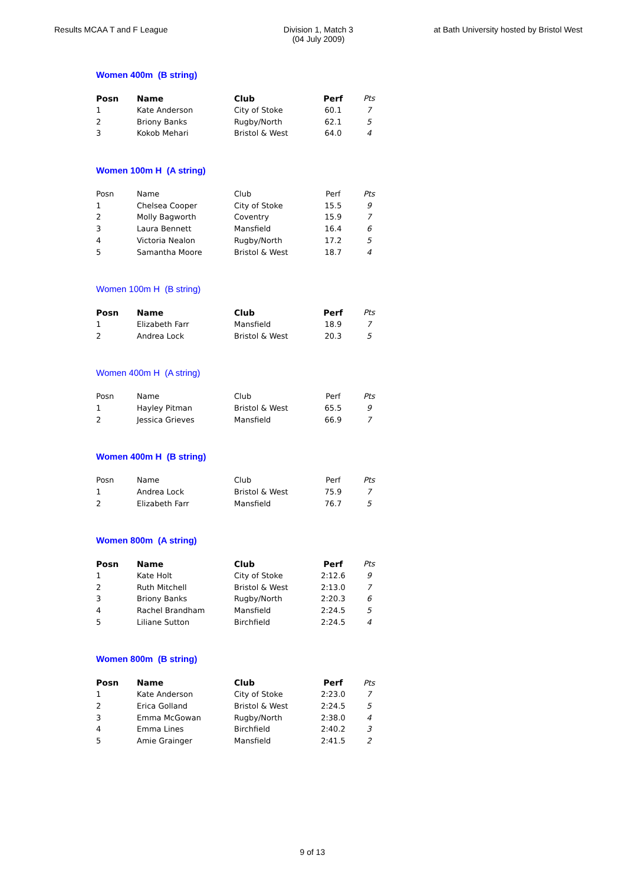Results MCAA T and F League Division 1, Match 3
(04 July 2009)
at Bath University hosted by Bristol West
Women 400m (B string)
| Posn | Name | Club | Perf | Pts |
| --- | --- | --- | --- | --- |
| 1 | Kate Anderson | City of Stoke | 60.1 | 7 |
| 2 | Briony Banks | Rugby/North | 62.1 | 5 |
| 3 | Kokob Mehari | Bristol & West | 64.0 | 4 |
Women 100m H (A string)
| Posn | Name | Club | Perf | Pts |
| --- | --- | --- | --- | --- |
| 1 | Chelsea Cooper | City of Stoke | 15.5 | 9 |
| 2 | Molly Bagworth | Coventry | 15.9 | 7 |
| 3 | Laura Bennett | Mansfield | 16.4 | 6 |
| 4 | Victoria Nealon | Rugby/North | 17.2 | 5 |
| 5 | Samantha Moore | Bristol & West | 18.7 | 4 |
Women 100m H (B string)
| Posn | Name | Club | Perf | Pts |
| --- | --- | --- | --- | --- |
| 1 | Elizabeth Farr | Mansfield | 18.9 | 7 |
| 2 | Andrea Lock | Bristol & West | 20.3 | 5 |
Women 400m H (A string)
| Posn | Name | Club | Perf | Pts |
| --- | --- | --- | --- | --- |
| 1 | Hayley Pitman | Bristol & West | 65.5 | 9 |
| 2 | Jessica Grieves | Mansfield | 66.9 | 7 |
Women 400m H (B string)
| Posn | Name | Club | Perf | Pts |
| --- | --- | --- | --- | --- |
| 1 | Andrea Lock | Bristol & West | 75.9 | 7 |
| 2 | Elizabeth Farr | Mansfield | 76.7 | 5 |
Women 800m (A string)
| Posn | Name | Club | Perf | Pts |
| --- | --- | --- | --- | --- |
| 1 | Kate Holt | City of Stoke | 2:12.6 | 9 |
| 2 | Ruth Mitchell | Bristol & West | 2:13.0 | 7 |
| 3 | Briony Banks | Rugby/North | 2:20.3 | 6 |
| 4 | Rachel Brandham | Mansfield | 2:24.5 | 5 |
| 5 | Liliane Sutton | Birchfield | 2:24.5 | 4 |
Women 800m (B string)
| Posn | Name | Club | Perf | Pts |
| --- | --- | --- | --- | --- |
| 1 | Kate Anderson | City of Stoke | 2:23.0 | 7 |
| 2 | Erica Golland | Bristol & West | 2:24.5 | 5 |
| 3 | Emma McGowan | Rugby/North | 2:38.0 | 4 |
| 4 | Emma Lines | Birchfield | 2:40.2 | 3 |
| 5 | Amie Grainger | Mansfield | 2:41.5 | 2 |
9 of 13